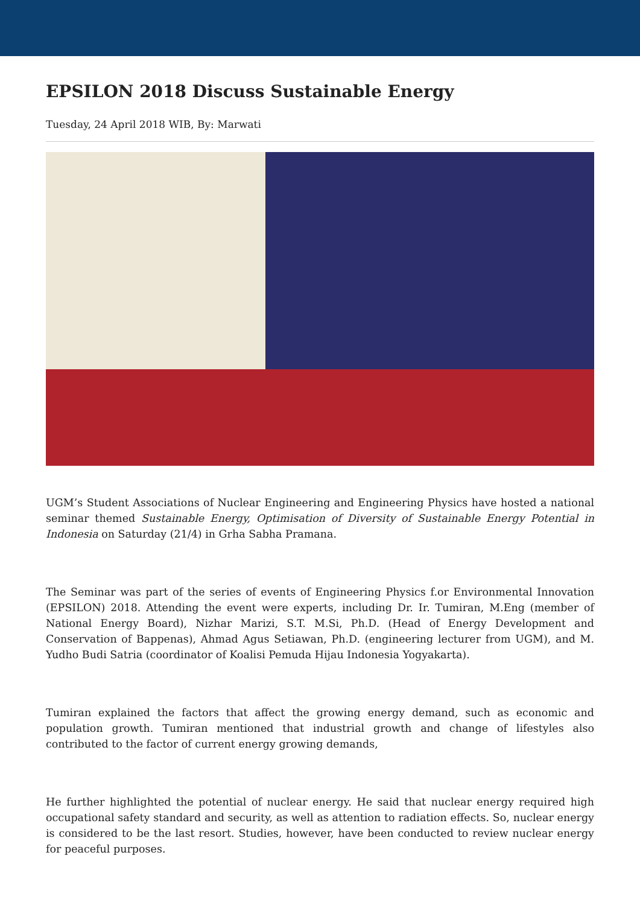EPSILON 2018 Discuss Sustainable Energy
Tuesday, 24 April 2018 WIB, By: Marwati
UGM’s Student Associations of Nuclear Engineering and Engineering Physics have hosted a national seminar themed Sustainable Energy, Optimisation of Diversity of Sustainable Energy Potential in Indonesia on Saturday (21/4) in Grha Sabha Pramana.
The Seminar was part of the series of events of Engineering Physics f.or Environmental Innovation (EPSILON) 2018. Attending the event were experts, including Dr. Ir. Tumiran, M.Eng (member of National Energy Board), Nizhar Marizi, S.T. M.Si, Ph.D. (Head of Energy Development and Conservation of Bappenas), Ahmad Agus Setiawan, Ph.D. (engineering lecturer from UGM), and M. Yudho Budi Satria (coordinator of Koalisi Pemuda Hijau Indonesia Yogyakarta).
Tumiran explained the factors that affect the growing energy demand, such as economic and population growth. Tumiran mentioned that industrial growth and change of lifestyles also contributed to the factor of current energy growing demands,
He further highlighted the potential of nuclear energy. He said that nuclear energy required high occupational safety standard and security, as well as attention to radiation effects. So, nuclear energy is considered to be the last resort. Studies, however, have been conducted to review nuclear energy for peaceful purposes.